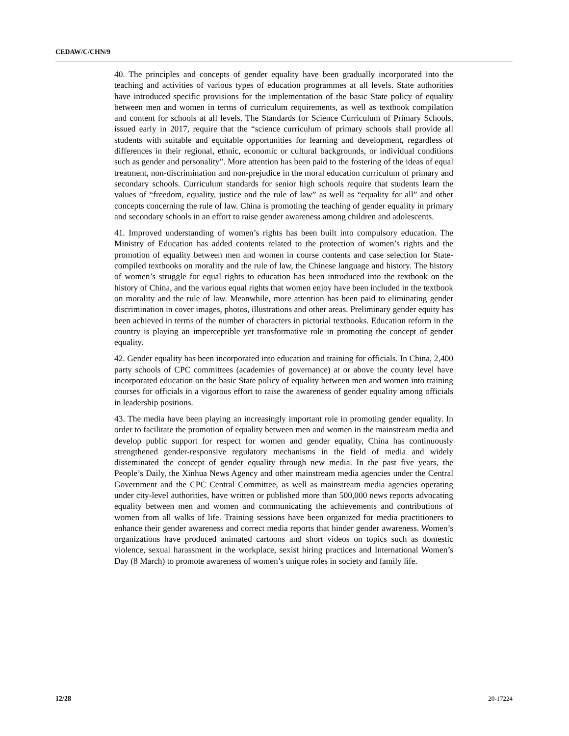CEDAW/C/CHN/9
40. The principles and concepts of gender equality have been gradually incorporated into the teaching and activities of various types of education programmes at all levels. State authorities have introduced specific provisions for the implementation of the basic State policy of equality between men and women in terms of curriculum requirements, as well as textbook compilation and content for schools at all levels. The Standards for Science Curriculum of Primary Schools, issued early in 2017, require that the “science curriculum of primary schools shall provide all students with suitable and equitable opportunities for learning and development, regardless of differences in their regional, ethnic, economic or cultural backgrounds, or individual conditions such as gender and personality”. More attention has been paid to the fostering of the ideas of equal treatment, non-discrimination and non-prejudice in the moral education curriculum of primary and secondary schools. Curriculum standards for senior high schools require that students learn the values of “freedom, equality, justice and the rule of law” as well as “equality for all” and other concepts concerning the rule of law. China is promoting the teaching of gender equality in primary and secondary schools in an effort to raise gender awareness among children and adolescents.
41. Improved understanding of women’s rights has been built into compulsory education. The Ministry of Education has added contents related to the protection of women’s rights and the promotion of equality between men and women in course contents and case selection for State-compiled textbooks on morality and the rule of law, the Chinese language and history. The history of women’s struggle for equal rights to education has been introduced into the textbook on the history of China, and the various equal rights that women enjoy have been included in the textbook on morality and the rule of law. Meanwhile, more attention has been paid to eliminating gender discrimination in cover images, photos, illustrations and other areas. Preliminary gender equity has been achieved in terms of the number of characters in pictorial textbooks. Education reform in the country is playing an imperceptible yet transformative role in promoting the concept of gender equality.
42. Gender equality has been incorporated into education and training for officials. In China, 2,400 party schools of CPC committees (academies of governance) at or above the county level have incorporated education on the basic State policy of equality between men and women into training courses for officials in a vigorous effort to raise the awareness of gender equality among officials in leadership positions.
43. The media have been playing an increasingly important role in promoting gender equality. In order to facilitate the promotion of equality between men and women in the mainstream media and develop public support for respect for women and gender equality, China has continuously strengthened gender-responsive regulatory mechanisms in the field of media and widely disseminated the concept of gender equality through new media. In the past five years, the People’s Daily, the Xinhua News Agency and other mainstream media agencies under the Central Government and the CPC Central Committee, as well as mainstream media agencies operating under city-level authorities, have written or published more than 500,000 news reports advocating equality between men and women and communicating the achievements and contributions of women from all walks of life. Training sessions have been organized for media practitioners to enhance their gender awareness and correct media reports that hinder gender awareness. Women’s organizations have produced animated cartoons and short videos on topics such as domestic violence, sexual harassment in the workplace, sexist hiring practices and International Women’s Day (8 March) to promote awareness of women’s unique roles in society and family life.
12/28 20-17224